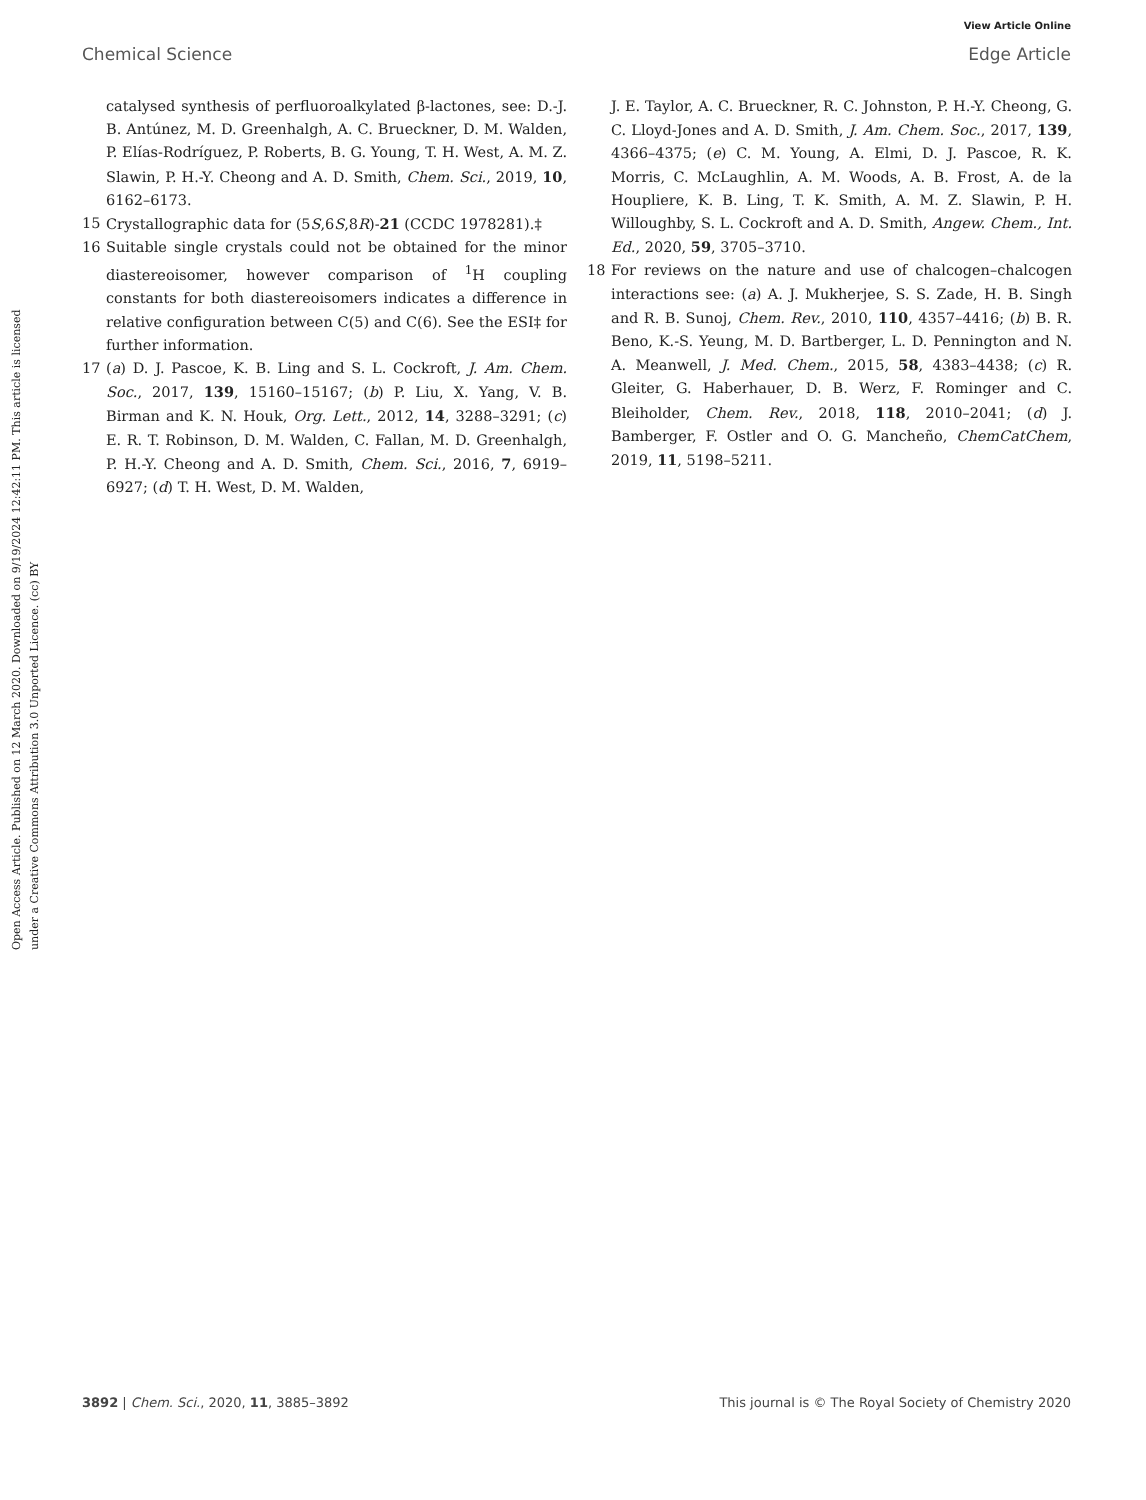View Article Online
Chemical Science Edge Article
Open Access Article. Published on 12 March 2020. Downloaded on 9/19/2024 12:42:11 PM. This article is licensed under a Creative Commons Attribution 3.0 Unported Licence. (cc) BY
catalysed synthesis of perfluoroalkylated β-lactones, see: D.-J. B. Antúnez, M. D. Greenhalgh, A. C. Brueckner, D. M. Walden, P. Elías-Rodríguez, P. Roberts, B. G. Young, T. H. West, A. M. Z. Slawin, P. H.-Y. Cheong and A. D. Smith, Chem. Sci., 2019, 10, 6162–6173.
15 Crystallographic data for (5S,6S,8R)-21 (CCDC 1978281).‡
16 Suitable single crystals could not be obtained for the minor diastereoisomer, however comparison of <sup>1</sup>H coupling constants for both diastereoisomers indicates a difference in relative configuration between C(5) and C(6). See the ESI‡ for further information.
17 (a) D. J. Pascoe, K. B. Ling and S. L. Cockroft, J. Am. Chem. Soc., 2017, 139, 15160–15167; (b) P. Liu, X. Yang, V. B. Birman and K. N. Houk, Org. Lett., 2012, 14, 3288–3291; (c) E. R. T. Robinson, D. M. Walden, C. Fallan, M. D. Greenhalgh, P. H.-Y. Cheong and A. D. Smith, Chem. Sci., 2016, 7, 6919–6927; (d) T. H. West, D. M. Walden,
J. E. Taylor, A. C. Brueckner, R. C. Johnston, P. H.-Y. Cheong, G. C. Lloyd-Jones and A. D. Smith, J. Am. Chem. Soc., 2017, 139, 4366–4375; (e) C. M. Young, A. Elmi, D. J. Pascoe, R. K. Morris, C. McLaughlin, A. M. Woods, A. B. Frost, A. de la Houpliere, K. B. Ling, T. K. Smith, A. M. Z. Slawin, P. H. Willoughby, S. L. Cockroft and A. D. Smith, Angew. Chem., Int. Ed., 2020, 59, 3705–3710.
18 For reviews on the nature and use of chalcogen–chalcogen interactions see: (a) A. J. Mukherjee, S. S. Zade, H. B. Singh and R. B. Sunoj, Chem. Rev., 2010, 110, 4357–4416; (b) B. R. Beno, K.-S. Yeung, M. D. Bartberger, L. D. Pennington and N. A. Meanwell, J. Med. Chem., 2015, 58, 4383–4438; (c) R. Gleiter, G. Haberhauer, D. B. Werz, F. Rominger and C. Bleiholder, Chem. Rev., 2018, 118, 2010–2041; (d) J. Bamberger, F. Ostler and O. G. Mancheño, ChemCatChem, 2019, 11, 5198–5211.
3892 | Chem. Sci., 2020, 11, 3885–3892 This journal is © The Royal Society of Chemistry 2020